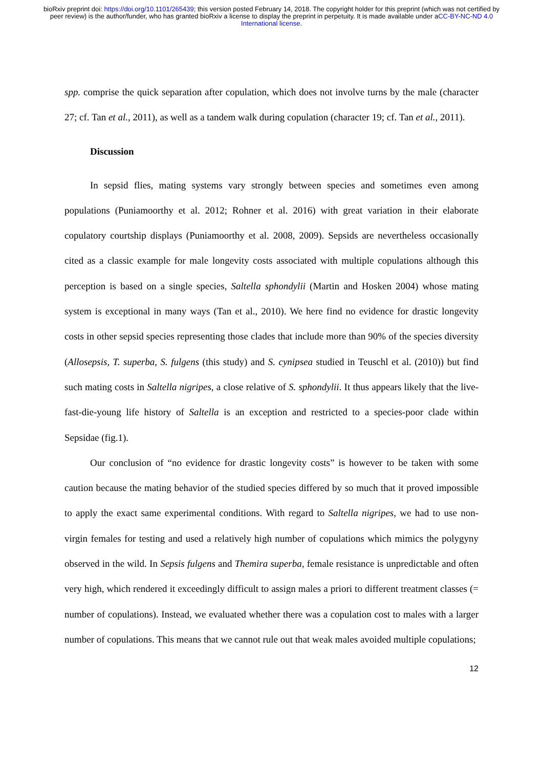bioRxiv preprint doi: https://doi.org/10.1101/265439; this version posted February 14, 2018. The copyright holder for this preprint (which was not certified by peer review) is the author/funder, who has granted bioRxiv a license to display the preprint in perpetuity. It is made available under aCC-BY-NC-ND 4.0 International license.
spp. comprise the quick separation after copulation, which does not involve turns by the male (character 27; cf. Tan et al., 2011), as well as a tandem walk during copulation (character 19; cf. Tan et al., 2011).
Discussion
In sepsid flies, mating systems vary strongly between species and sometimes even among populations (Puniamoorthy et al. 2012; Rohner et al. 2016) with great variation in their elaborate copulatory courtship displays (Puniamoorthy et al. 2008, 2009). Sepsids are nevertheless occasionally cited as a classic example for male longevity costs associated with multiple copulations although this perception is based on a single species, Saltella sphondylii (Martin and Hosken 2004) whose mating system is exceptional in many ways (Tan et al., 2010). We here find no evidence for drastic longevity costs in other sepsid species representing those clades that include more than 90% of the species diversity (Allosepsis, T. superba, S. fulgens (this study) and S. cynipsea studied in Teuschl et al. (2010)) but find such mating costs in Saltella nigripes, a close relative of S. sphondylii. It thus appears likely that the live-fast-die-young life history of Saltella is an exception and restricted to a species-poor clade within Sepsidae (fig.1).
Our conclusion of “no evidence for drastic longevity costs” is however to be taken with some caution because the mating behavior of the studied species differed by so much that it proved impossible to apply the exact same experimental conditions. With regard to Saltella nigripes, we had to use non-virgin females for testing and used a relatively high number of copulations which mimics the polygyny observed in the wild. In Sepsis fulgens and Themira superba, female resistance is unpredictable and often very high, which rendered it exceedingly difficult to assign males a priori to different treatment classes (= number of copulations). Instead, we evaluated whether there was a copulation cost to males with a larger number of copulations. This means that we cannot rule out that weak males avoided multiple copulations;
12